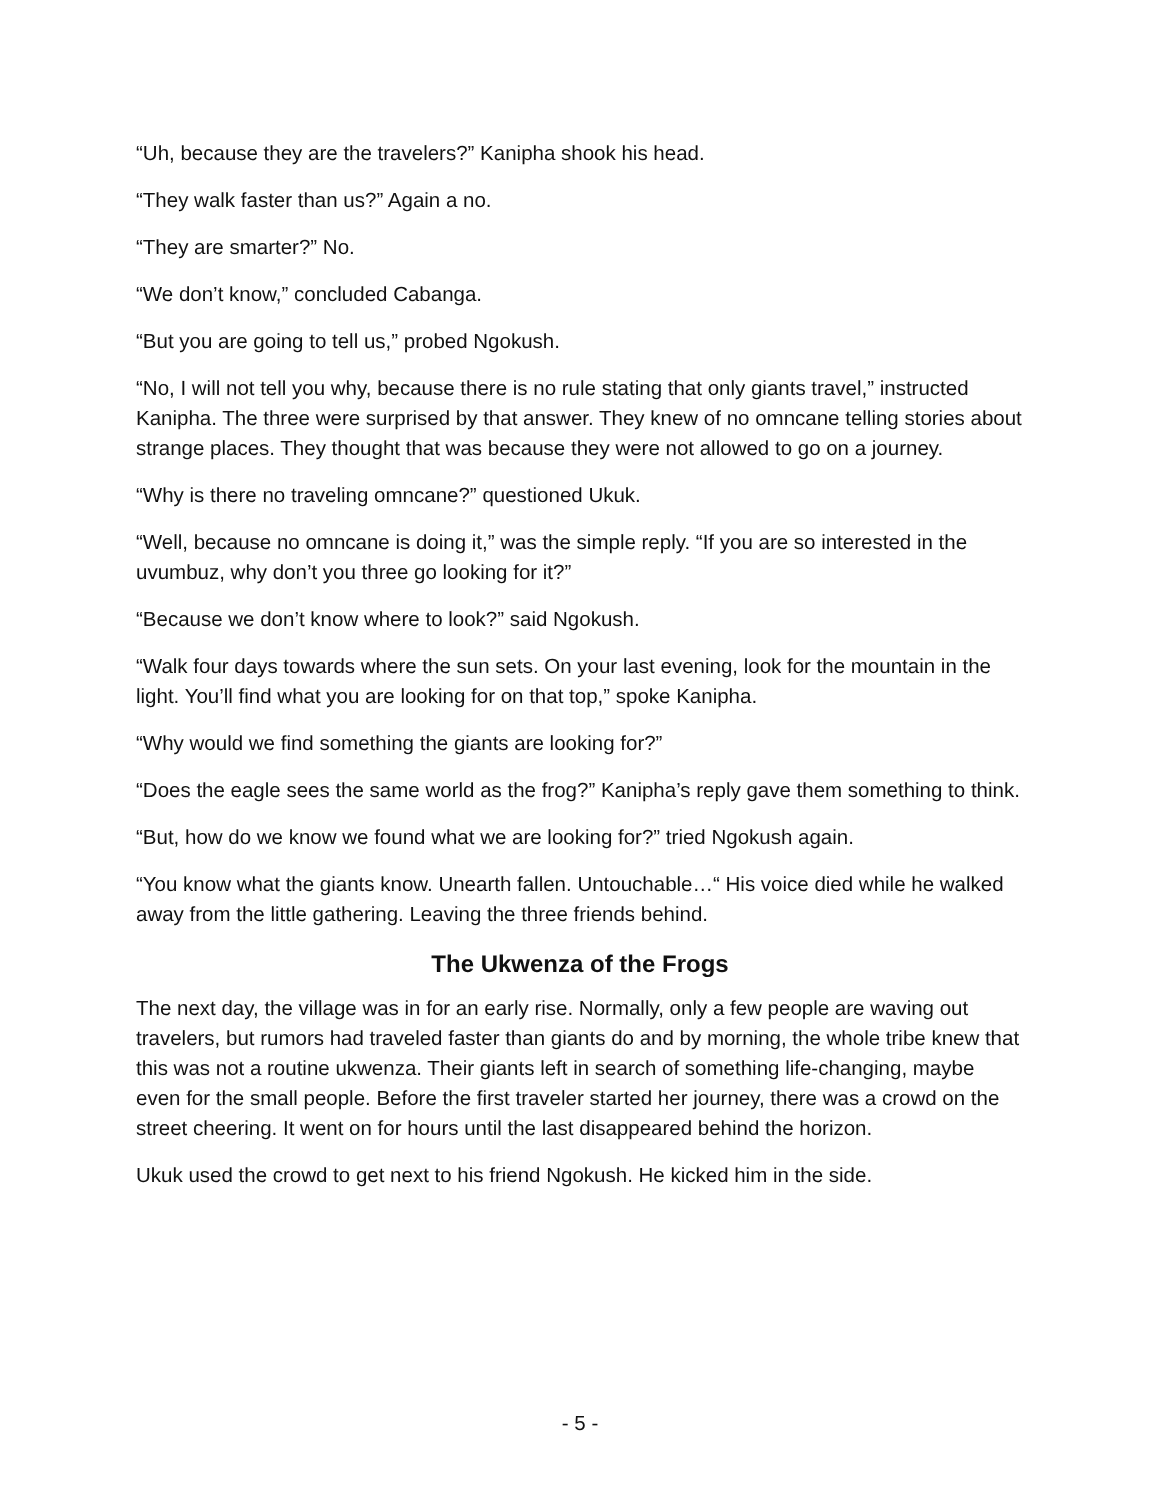“Uh, because they are the travelers?” Kanipha shook his head.
“They walk faster than us?” Again a no.
“They are smarter?” No.
“We don’t know,” concluded Cabanga.
“But you are going to tell us,” probed Ngokush.
“No, I will not tell you why, because there is no rule stating that only giants travel,” instructed Kanipha. The three were surprised by that answer. They knew of no omncane telling stories about strange places. They thought that was because they were not allowed to go on a journey.
“Why is there no traveling omncane?” questioned Ukuk.
“Well, because no omncane is doing it,” was the simple reply. “If you are so interested in the uvumbuz, why don’t you three go looking for it?”
“Because we don’t know where to look?” said Ngokush.
“Walk four days towards where the sun sets. On your last evening, look for the mountain in the light. You’ll find what you are looking for on that top,” spoke Kanipha.
“Why would we find something the giants are looking for?”
“Does the eagle sees the same world as the frog?” Kanipha’s reply gave them something to think.
“But, how do we know we found what we are looking for?” tried Ngokush again.
“You know what the giants know. Unearth fallen. Untouchable…“ His voice died while he walked away from the little gathering. Leaving the three friends behind.
The Ukwenza of the Frogs
The next day, the village was in for an early rise. Normally, only a few people are waving out travelers, but rumors had traveled faster than giants do and by morning, the whole tribe knew that this was not a routine ukwenza. Their giants left in search of something life-changing, maybe even for the small people. Before the first traveler started her journey, there was a crowd on the street cheering. It went on for hours until the last disappeared behind the horizon.
Ukuk used the crowd to get next to his friend Ngokush. He kicked him in the side.
- 5 -